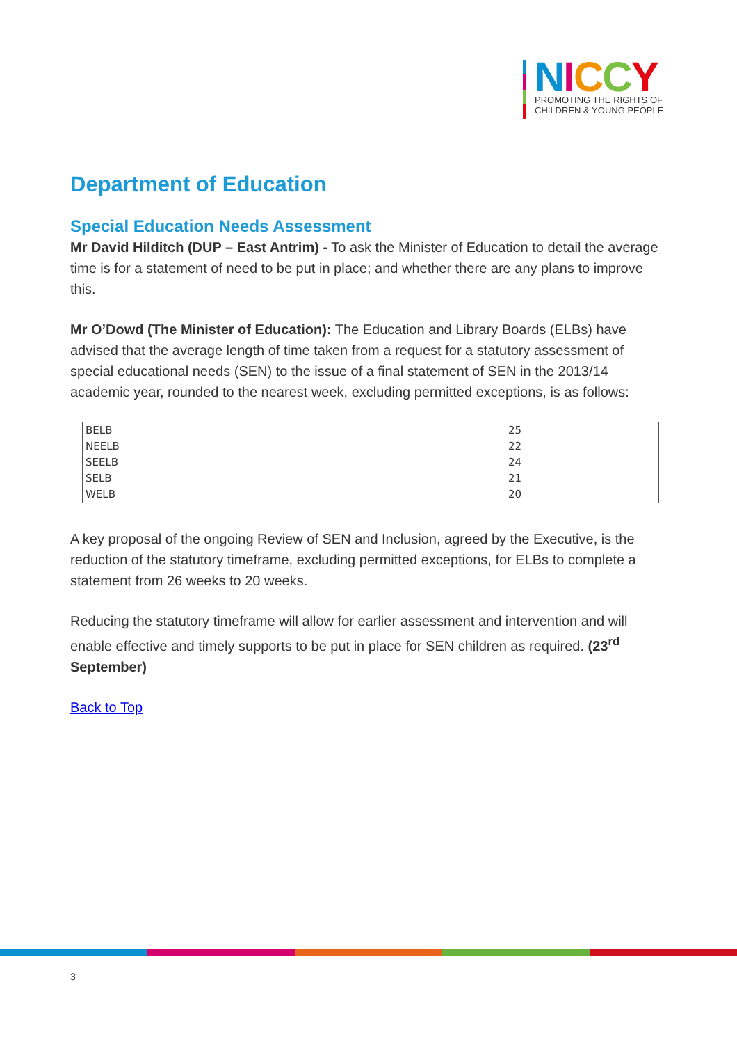NICCY
PROMOTING THE RIGHTS OF
CHILDREN & YOUNG PEOPLE
Department of Education
Special Education Needs Assessment
Mr David Hilditch (DUP – East Antrim) - To ask the Minister of Education to detail the average time is for a statement of need to be put in place; and whether there are any plans to improve this.
Mr O’Dowd (The Minister of Education): The Education and Library Boards (ELBs) have advised that the average length of time taken from a request for a statutory assessment of special educational needs (SEN) to the issue of a final statement of SEN in the 2013/14 academic year, rounded to the nearest week, excluding permitted exceptions, is as follows:
| BELB | 25 |
| NEELB | 22 |
| SEELB | 24 |
| SELB | 21 |
| WELB | 20 |
A key proposal of the ongoing Review of SEN and Inclusion, agreed by the Executive, is the reduction of the statutory timeframe, excluding permitted exceptions, for ELBs to complete a statement from 26 weeks to 20 weeks.
Reducing the statutory timeframe will allow for earlier assessment and intervention and will enable effective and timely supports to be put in place for SEN children as required. (23<sup>rd</sup> September)
Back to Top
3